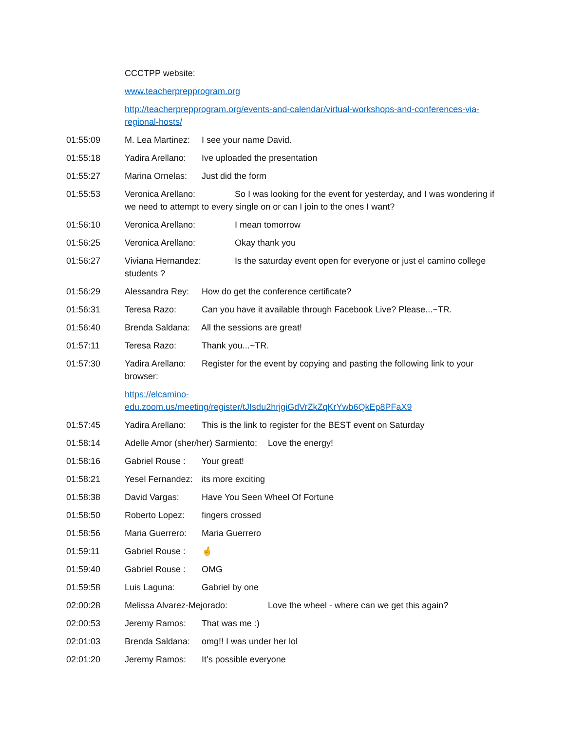CCCTPP website:
www.teacherprepprogram.org
http://teacherprepprogram.org/events-and-calendar/virtual-workshops-and-conferences-via-regional-hosts/
01:55:09 M. Lea Martinez: I see your name David.
01:55:18 Yadira Arellano: Ive uploaded the presentation
01:55:27 Marina Ornelas: Just did the form
01:55:53 Veronica Arellano: So I was looking for the event for yesterday, and I was wondering if we need to attempt to every single on or can I join to the ones I want?
01:56:10 Veronica Arellano: I mean tomorrow
01:56:25 Veronica Arellano: Okay thank you
01:56:27 Viviana Hernandez: Is the saturday event open for everyone or just el camino college students ?
01:56:29 Alessandra Rey: How do get the conference certificate?
01:56:31 Teresa Razo: Can you have it available through Facebook Live? Please...~TR.
01:56:40 Brenda Saldana: All the sessions are great!
01:57:11 Teresa Razo: Thank you...~TR.
01:57:30 Yadira Arellano: Register for the event by copying and pasting the following link to your browser:
https://elcamino-
edu.zoom.us/meeting/register/tJIsdu2hrjgiGdVrZkZqKrYwb6QkEp8PFaX9
01:57:45 Yadira Arellano: This is the link to register for the BEST event on Saturday
01:58:14 Adelle Amor (sher/her) Sarmiento: Love the energy!
01:58:16 Gabriel Rouse : Your great!
01:58:21 Yesel Fernandez: its more exciting
01:58:38 David Vargas: Have You Seen Wheel Of Fortune
01:58:50 Roberto Lopez: fingers crossed
01:58:56 Maria Guerrero: Maria Guerrero
01:59:11 Gabriel Rouse : 🤞
01:59:40 Gabriel Rouse : OMG
01:59:58 Luis Laguna: Gabriel by one
02:00:28 Melissa Alvarez-Mejorado: Love the wheel - where can we get this again?
02:00:53 Jeremy Ramos: That was me :)
02:01:03 Brenda Saldana: omg!! I was under her lol
02:01:20 Jeremy Ramos: It’s possible everyone